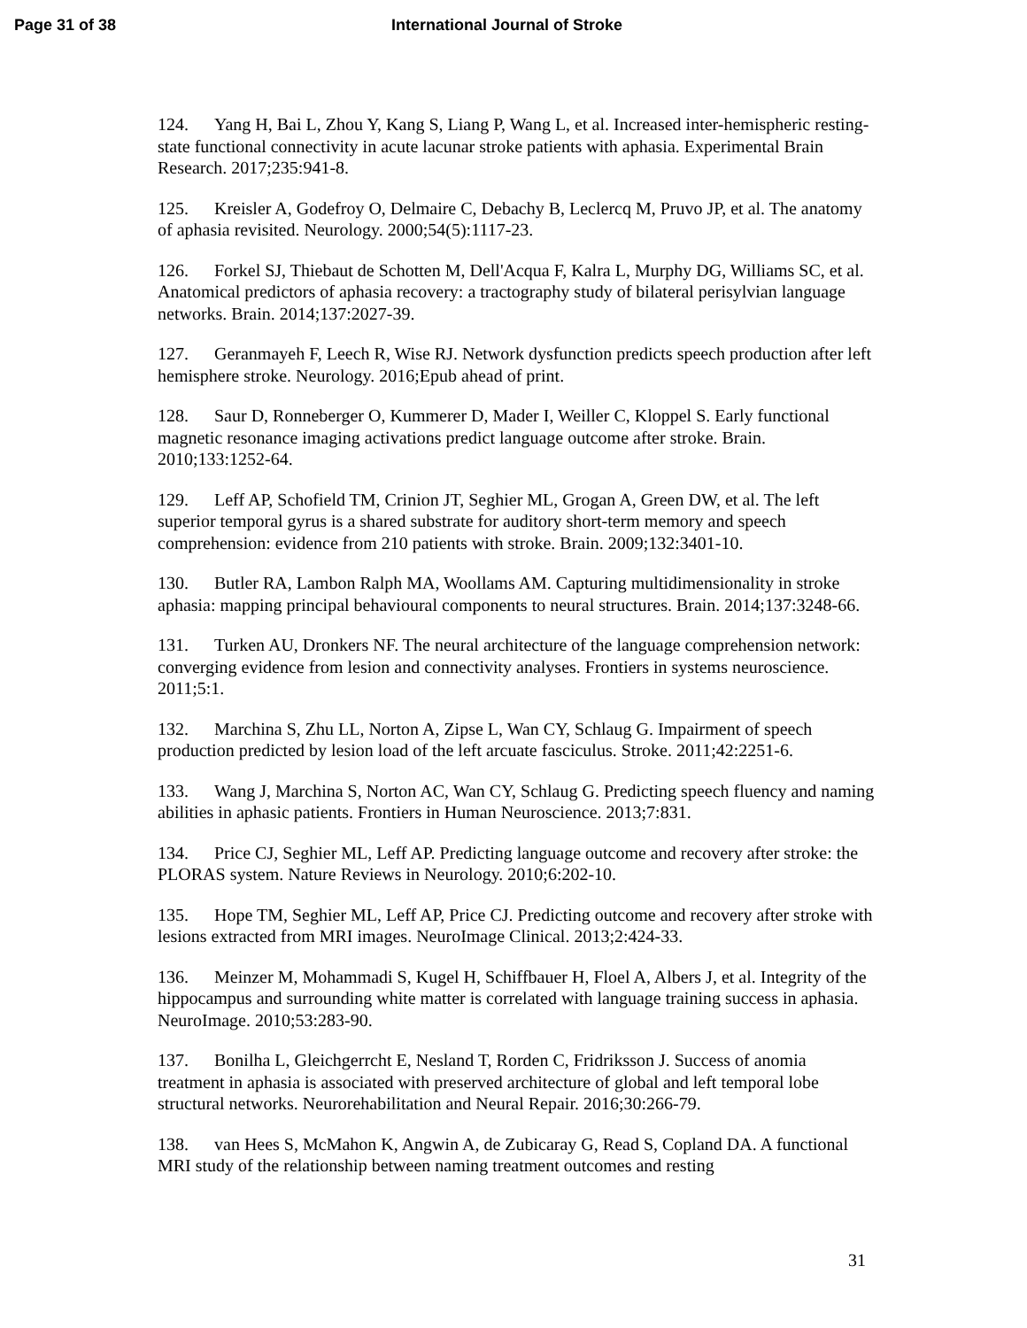Page 31 of 38 International Journal of Stroke
124. Yang H, Bai L, Zhou Y, Kang S, Liang P, Wang L, et al. Increased inter-hemispheric resting-state functional connectivity in acute lacunar stroke patients with aphasia. Experimental Brain Research. 2017;235:941-8.
125. Kreisler A, Godefroy O, Delmaire C, Debachy B, Leclercq M, Pruvo JP, et al. The anatomy of aphasia revisited. Neurology. 2000;54(5):1117-23.
126. Forkel SJ, Thiebaut de Schotten M, Dell'Acqua F, Kalra L, Murphy DG, Williams SC, et al. Anatomical predictors of aphasia recovery: a tractography study of bilateral perisylvian language networks. Brain. 2014;137:2027-39.
127. Geranmayeh F, Leech R, Wise RJ. Network dysfunction predicts speech production after left hemisphere stroke. Neurology. 2016;Epub ahead of print.
128. Saur D, Ronneberger O, Kummerer D, Mader I, Weiller C, Kloppel S. Early functional magnetic resonance imaging activations predict language outcome after stroke. Brain. 2010;133:1252-64.
129. Leff AP, Schofield TM, Crinion JT, Seghier ML, Grogan A, Green DW, et al. The left superior temporal gyrus is a shared substrate for auditory short-term memory and speech comprehension: evidence from 210 patients with stroke. Brain. 2009;132:3401-10.
130. Butler RA, Lambon Ralph MA, Woollams AM. Capturing multidimensionality in stroke aphasia: mapping principal behavioural components to neural structures. Brain. 2014;137:3248-66.
131. Turken AU, Dronkers NF. The neural architecture of the language comprehension network: converging evidence from lesion and connectivity analyses. Frontiers in systems neuroscience. 2011;5:1.
132. Marchina S, Zhu LL, Norton A, Zipse L, Wan CY, Schlaug G. Impairment of speech production predicted by lesion load of the left arcuate fasciculus. Stroke. 2011;42:2251-6.
133. Wang J, Marchina S, Norton AC, Wan CY, Schlaug G. Predicting speech fluency and naming abilities in aphasic patients. Frontiers in Human Neuroscience. 2013;7:831.
134. Price CJ, Seghier ML, Leff AP. Predicting language outcome and recovery after stroke: the PLORAS system. Nature Reviews in Neurology. 2010;6:202-10.
135. Hope TM, Seghier ML, Leff AP, Price CJ. Predicting outcome and recovery after stroke with lesions extracted from MRI images. NeuroImage Clinical. 2013;2:424-33.
136. Meinzer M, Mohammadi S, Kugel H, Schiffbauer H, Floel A, Albers J, et al. Integrity of the hippocampus and surrounding white matter is correlated with language training success in aphasia. NeuroImage. 2010;53:283-90.
137. Bonilha L, Gleichgerrcht E, Nesland T, Rorden C, Fridriksson J. Success of anomia treatment in aphasia is associated with preserved architecture of global and left temporal lobe structural networks. Neurorehabilitation and Neural Repair. 2016;30:266-79.
138. van Hees S, McMahon K, Angwin A, de Zubicaray G, Read S, Copland DA. A functional MRI study of the relationship between naming treatment outcomes and resting
31